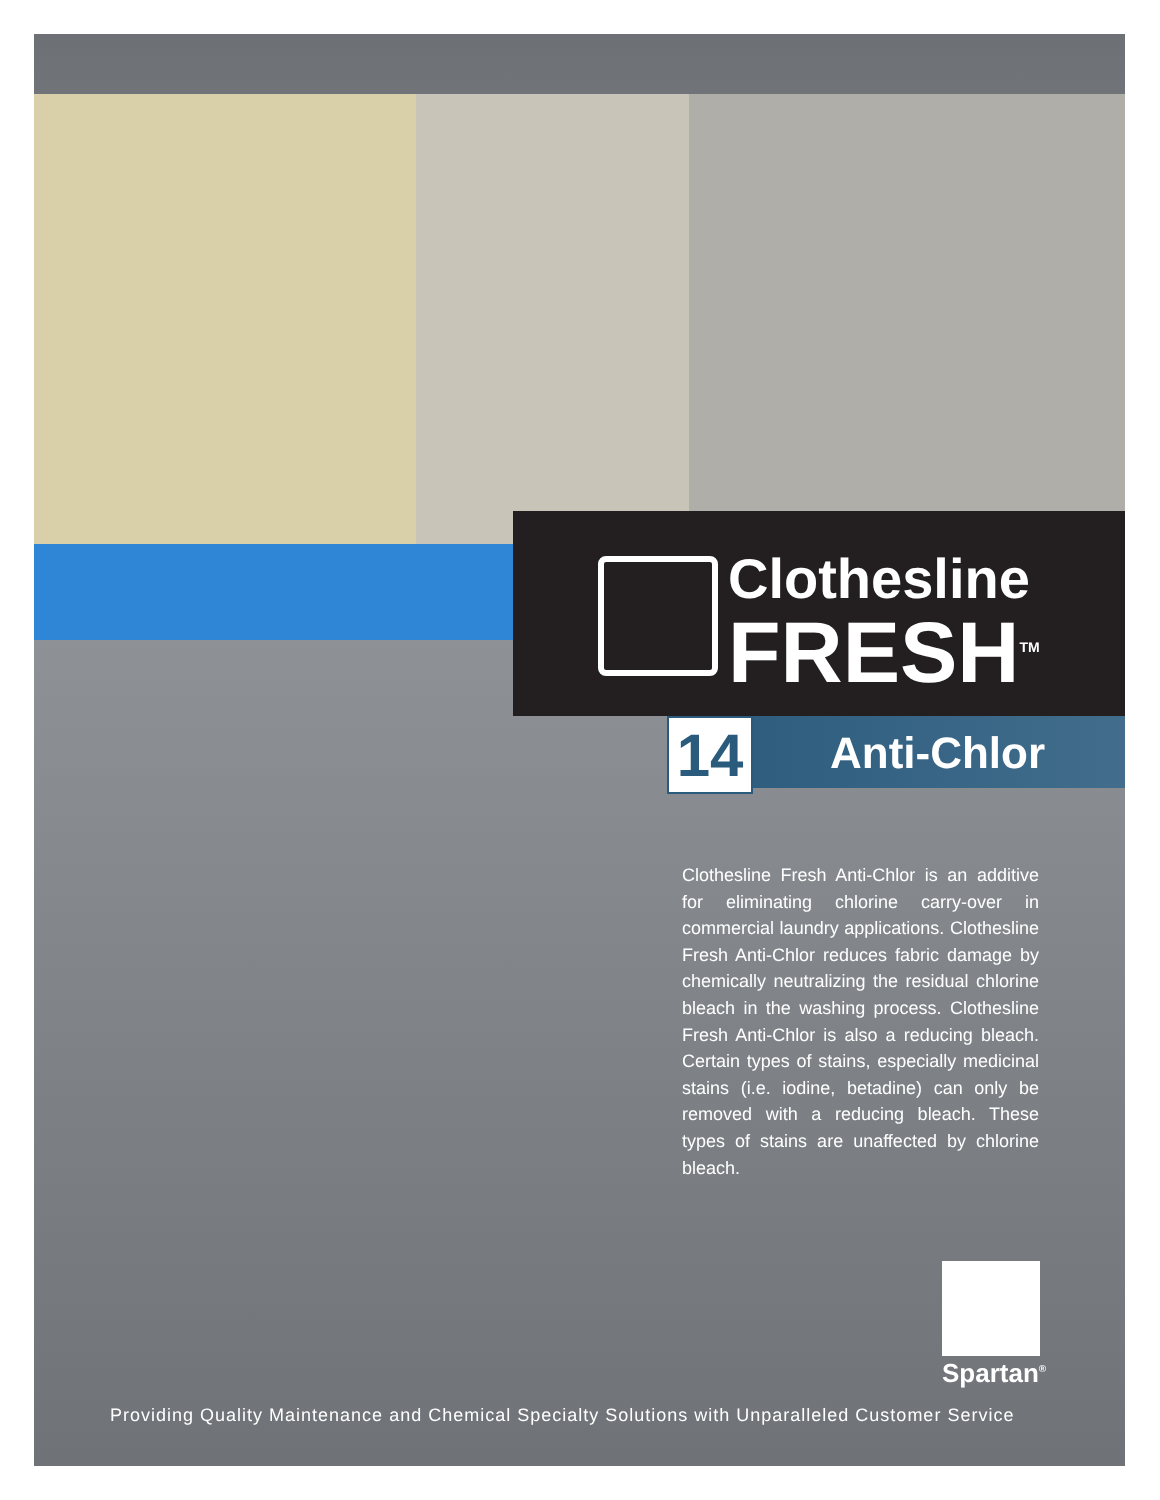Clothesline
FRESH<sup>TM</sup>
14 Anti-Chlor
Clothesline Fresh Anti-Chlor is an additive for eliminating chlorine carry-over in commercial laundry applications. Clothesline Fresh Anti-Chlor reduces fabric damage by chemically neutralizing the residual chlorine bleach in the washing process. Clothesline Fresh Anti-Chlor is also a reducing bleach. Certain types of stains, especially medicinal stains (i.e. iodine, betadine) can only be removed with a reducing bleach. These types of stains are unaffected by chlorine bleach.
Spartan<sup>®</sup>
Providing Quality Maintenance and Chemical Specialty Solutions with Unparalleled Customer Service